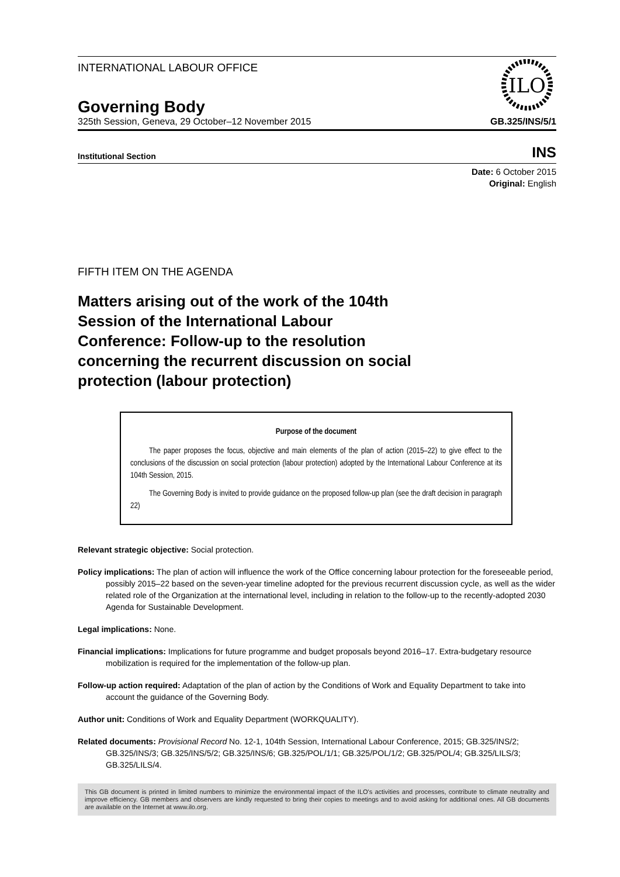ILO
INTERNATIONAL LABOUR OFFICE
Governing Body
325th Session, Geneva, 29 October–12 November 2015 GB.325/INS/5/1
Institutional Section INS
Date: 6 October 2015
Original: English
FIFTH ITEM ON THE AGENDA
Matters arising out of the work of the 104th Session of the International Labour Conference: Follow-up to the resolution concerning the recurrent discussion on social protection (labour protection)
Purpose of the document
The paper proposes the focus, objective and main elements of the plan of action (2015–22) to give effect to the conclusions of the discussion on social protection (labour protection) adopted by the International Labour Conference at its 104th Session, 2015.
The Governing Body is invited to provide guidance on the proposed follow-up plan (see the draft decision in paragraph 22)
Relevant strategic objective: Social protection.
Policy implications: The plan of action will influence the work of the Office concerning labour protection for the foreseeable period, possibly 2015–22 based on the seven-year timeline adopted for the previous recurrent discussion cycle, as well as the wider related role of the Organization at the international level, including in relation to the follow-up to the recently-adopted 2030 Agenda for Sustainable Development.
Legal implications: None.
Financial implications: Implications for future programme and budget proposals beyond 2016–17. Extra-budgetary resource mobilization is required for the implementation of the follow-up plan.
Follow-up action required: Adaptation of the plan of action by the Conditions of Work and Equality Department to take into account the guidance of the Governing Body.
Author unit: Conditions of Work and Equality Department (WORKQUALITY).
Related documents: Provisional Record No. 12-1, 104th Session, International Labour Conference, 2015; GB.325/INS/2; GB.325/INS/3; GB.325/INS/5/2; GB.325/INS/6; GB.325/POL/1/1; GB.325/POL/1/2; GB.325/POL/4; GB.325/LILS/3; GB.325/LILS/4.
This GB document is printed in limited numbers to minimize the environmental impact of the ILO's activities and processes, contribute to climate neutrality and improve efficiency. GB members and observers are kindly requested to bring their copies to meetings and to avoid asking for additional ones. All GB documents are available on the Internet at www.ilo.org.